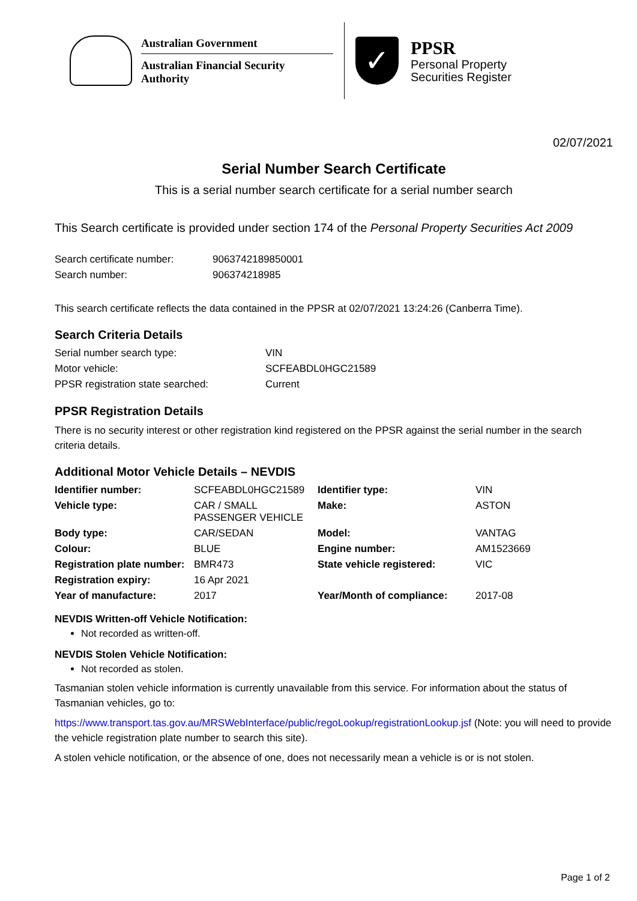Australian Government
Australian Financial Security Authority
✓
PPSR
Personal Property
Securities Register
02/07/2021
Serial Number Search Certificate
This is a serial number search certificate for a serial number search
This Search certificate is provided under section 174 of the Personal Property Securities Act 2009
| Search certificate number: | 9063742189850001 |
| Search number: | 906374218985 |
This search certificate reflects the data contained in the PPSR at 02/07/2021 13:24:26 (Canberra Time).
Search Criteria Details
| Serial number search type: | VIN |
| Motor vehicle: | SCFEABDL0HGC21589 |
| PPSR registration state searched: | Current |
PPSR Registration Details
There is no security interest or other registration kind registered on the PPSR against the serial number in the search criteria details.
Additional Motor Vehicle Details – NEVDIS
| Identifier number: | SCFEABDL0HGC21589 | Identifier type: | VIN |
| Vehicle type: | CAR / SMALL PASSENGER VEHICLE | Make: | ASTON |
| Body type: | CAR/SEDAN | Model: | VANTAG |
| Colour: | BLUE | Engine number: | AM1523669 |
| Registration plate number: | BMR473 | State vehicle registered: | VIC |
| Registration expiry: | 16 Apr 2021 | | |
| Year of manufacture: | 2017 | Year/Month of compliance: | 2017-08 |
NEVDIS Written-off Vehicle Notification:
Not recorded as written-off.
NEVDIS Stolen Vehicle Notification:
Not recorded as stolen.
Tasmanian stolen vehicle information is currently unavailable from this service. For information about the status of Tasmanian vehicles, go to:
https://www.transport.tas.gov.au/MRSWebInterface/public/regoLookup/registrationLookup.jsf (Note: you will need to provide the vehicle registration plate number to search this site).
A stolen vehicle notification, or the absence of one, does not necessarily mean a vehicle is or is not stolen.
Page 1 of 2